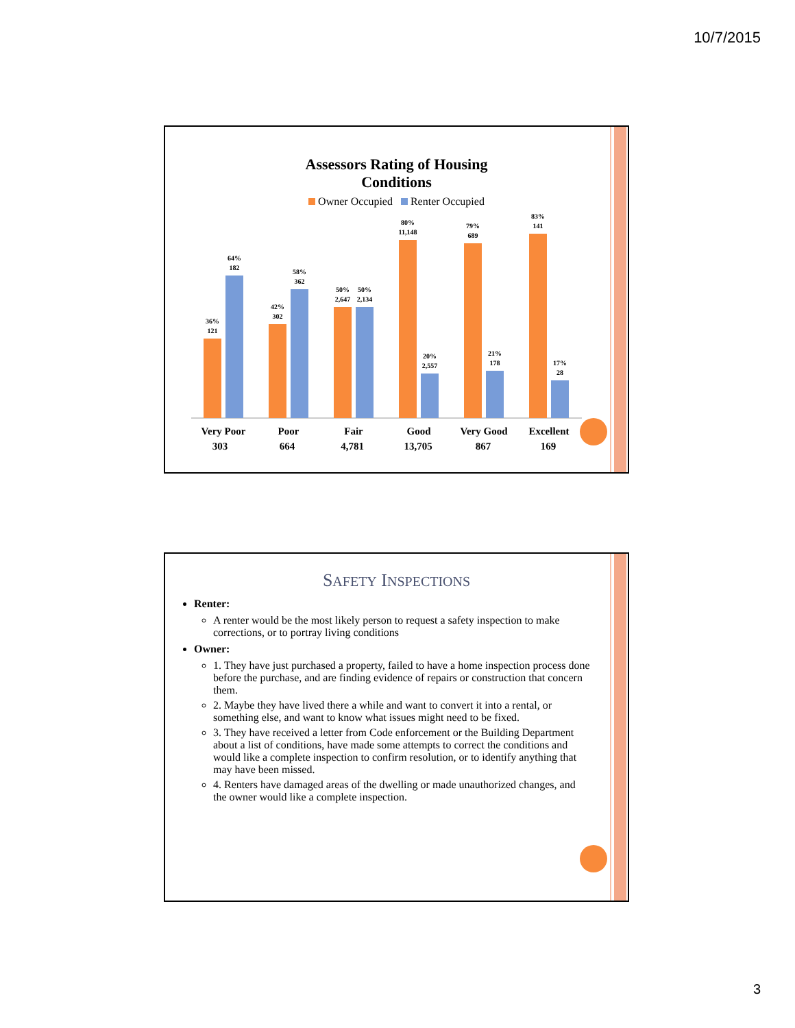10/7/2015
Assessors Rating of Housing
Conditions
Owner Occupied Renter Occupied
36%
121
64%
182
42%
302
58%
362
50%
2,647
50%
2,134
80%
11,148
20%
2,557
79%
689
21%
178
83%
141
17%
28
Very Poor
Poor
Fair
Good
Very Good
Excellent
303
664
4,781
13,705
867
169
SAFETY INSPECTIONS
Renter:
A renter would be the most likely person to request a safety inspection to make corrections, or to portray living conditions
Owner:
1. They have just purchased a property, failed to have a home inspection process done before the purchase, and are finding evidence of repairs or construction that concern them.
2. Maybe they have lived there a while and want to convert it into a rental, or something else, and want to know what issues might need to be fixed.
3. They have received a letter from Code enforcement or the Building Department about a list of conditions, have made some attempts to correct the conditions and would like a complete inspection to confirm resolution, or to identify anything that may have been missed.
4. Renters have damaged areas of the dwelling or made unauthorized changes, and the owner would like a complete inspection.
3